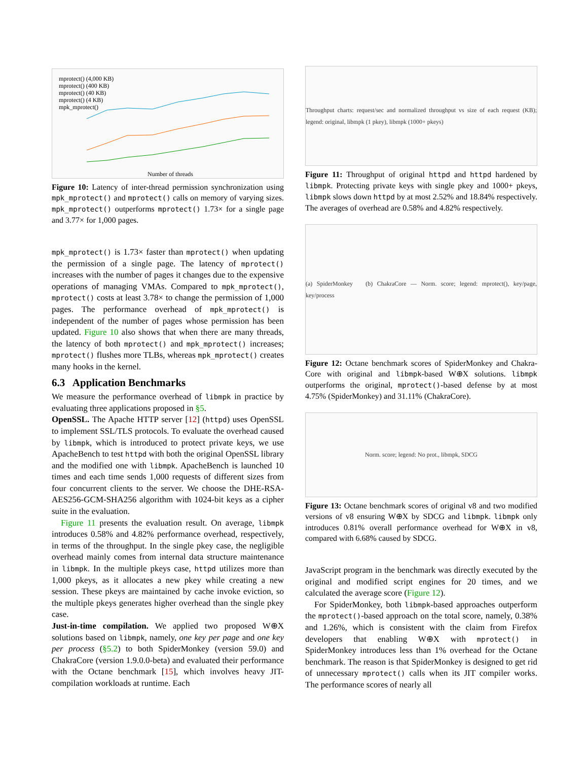mprotect() (4,000 KB)
mprotect() (400 KB)
mprotect() (40 KB)
mprotect() (4 KB)
mpk_mprotect()
Number of threads
Figure 10: Latency of inter-thread permission synchronization using mpk_mprotect() and mprotect() calls on memory of varying sizes. mpk_mprotect() outperforms mprotect() 1.73× for a single page and 3.77× for 1,000 pages.
mpk_mprotect() is 1.73× faster than mprotect() when updating the permission of a single page. The latency of mprotect() increases with the number of pages it changes due to the expensive operations of managing VMAs. Compared to mpk_mprotect(), mprotect() costs at least 3.78× to change the permission of 1,000 pages. The performance overhead of mpk_mprotect() is independent of the number of pages whose permission has been updated. Figure 10 also shows that when there are many threads, the latency of both mprotect() and mpk_mprotect() increases; mprotect() flushes more TLBs, whereas mpk_mprotect() creates many hooks in the kernel.
6.3 Application Benchmarks
We measure the performance overhead of libmpk in practice by evaluating three applications proposed in §5.
OpenSSL. The Apache HTTP server [12] (httpd) uses OpenSSL to implement SSL/TLS protocols. To evaluate the overhead caused by libmpk, which is introduced to protect private keys, we use ApacheBench to test httpd with both the original OpenSSL library and the modified one with libmpk. ApacheBench is launched 10 times and each time sends 1,000 requests of different sizes from four concurrent clients to the server. We choose the DHE-RSA-AES256-GCM-SHA256 algorithm with 1024-bit keys as a cipher suite in the evaluation.
Figure 11 presents the evaluation result. On average, libmpk introduces 0.58% and 4.82% performance overhead, respectively, in terms of the throughput. In the single pkey case, the negligible overhead mainly comes from internal data structure maintenance in libmpk. In the multiple pkeys case, httpd utilizes more than 1,000 pkeys, as it allocates a new pkey while creating a new session. These pkeys are maintained by cache invoke eviction, so the multiple pkeys generates higher overhead than the single pkey case.
Just-in-time compilation. We applied two proposed W⊕X solutions based on libmpk, namely, one key per page and one key per process (§5.2) to both SpiderMonkey (version 59.0) and ChakraCore (version 1.9.0.0-beta) and evaluated their performance with the Octane benchmark [15], which involves heavy JIT-compilation workloads at runtime. Each
Throughput charts: request/sec and normalized throughput vs size of each request (KB); legend: original, libmpk (1 pkey), libmpk (1000+ pkeys)
Figure 11: Throughput of original httpd and httpd hardened by libmpk. Protecting private keys with single pkey and 1000+ pkeys, libmpk slows down httpd by at most 2.52% and 18.84% respectively. The averages of overhead are 0.58% and 4.82% respectively.
(a) SpiderMonkey (b) ChakraCore — Norm. score; legend: mprotect(), key/page, key/process
Figure 12: Octane benchmark scores of SpiderMonkey and Chakra-Core with original and libmpk-based W⊕X solutions. libmpk outperforms the original, mprotect()-based defense by at most 4.75% (SpiderMonkey) and 31.11% (ChakraCore).
Norm. score; legend: No prot., libmpk, SDCG
Figure 13: Octane benchmark scores of original v8 and two modified versions of v8 ensuring W⊕X by SDCG and libmpk. libmpk only introduces 0.81% overall performance overhead for W⊕X in v8, compared with 6.68% caused by SDCG.
JavaScript program in the benchmark was directly executed by the original and modified script engines for 20 times, and we calculated the average score (Figure 12).
For SpiderMonkey, both libmpk-based approaches outperform the mprotect()-based approach on the total score, namely, 0.38% and 1.26%, which is consistent with the claim from Firefox developers that enabling W⊕X with mprotect() in SpiderMonkey introduces less than 1% overhead for the Octane benchmark. The reason is that SpiderMonkey is designed to get rid of unnecessary mprotect() calls when its JIT compiler works. The performance scores of nearly all